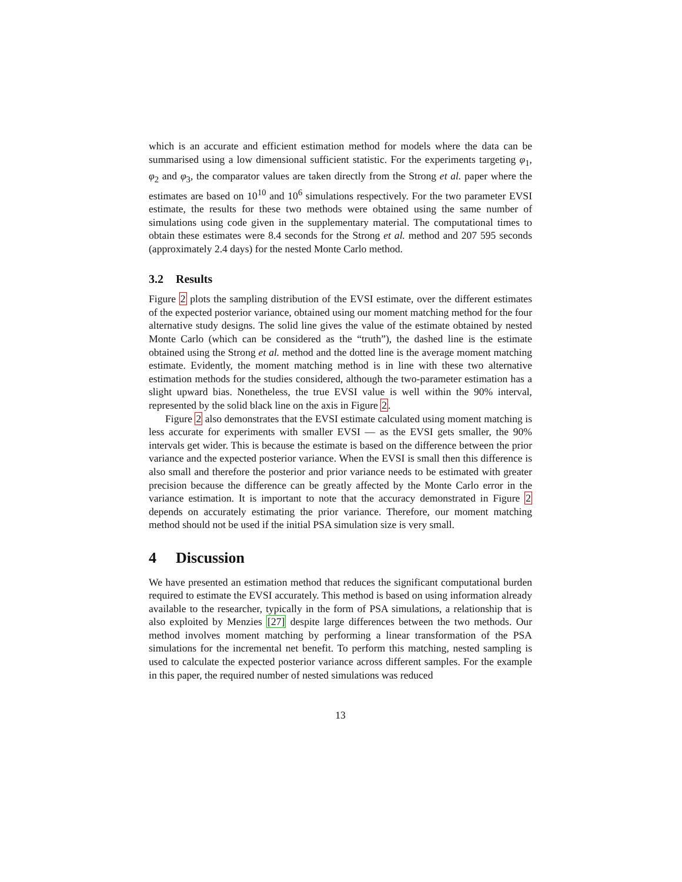which is an accurate and efficient estimation method for models where the data can be summarised using a low dimensional sufficient statistic. For the experiments targeting φ<sub>1</sub>, φ<sub>2</sub> and φ<sub>3</sub>, the comparator values are taken directly from the Strong et al. paper where the estimates are based on 10<sup>10</sup> and 10<sup>6</sup> simulations respectively. For the two parameter EVSI estimate, the results for these two methods were obtained using the same number of simulations using code given in the supplementary material. The computational times to obtain these estimates were 8.4 seconds for the Strong et al. method and 207 595 seconds (approximately 2.4 days) for the nested Monte Carlo method.
3.2 Results
Figure 2 plots the sampling distribution of the EVSI estimate, over the different estimates of the expected posterior variance, obtained using our moment matching method for the four alternative study designs. The solid line gives the value of the estimate obtained by nested Monte Carlo (which can be considered as the “truth”), the dashed line is the estimate obtained using the Strong et al. method and the dotted line is the average moment matching estimate. Evidently, the moment matching method is in line with these two alternative estimation methods for the studies considered, although the two-parameter estimation has a slight upward bias. Nonetheless, the true EVSI value is well within the 90% interval, represented by the solid black line on the axis in Figure 2.
Figure 2 also demonstrates that the EVSI estimate calculated using moment matching is less accurate for experiments with smaller EVSI — as the EVSI gets smaller, the 90% intervals get wider. This is because the estimate is based on the difference between the prior variance and the expected posterior variance. When the EVSI is small then this difference is also small and therefore the posterior and prior variance needs to be estimated with greater precision because the difference can be greatly affected by the Monte Carlo error in the variance estimation. It is important to note that the accuracy demonstrated in Figure 2 depends on accurately estimating the prior variance. Therefore, our moment matching method should not be used if the initial PSA simulation size is very small.
4 Discussion
We have presented an estimation method that reduces the significant computational burden required to estimate the EVSI accurately. This method is based on using information already available to the researcher, typically in the form of PSA simulations, a relationship that is also exploited by Menzies [27] despite large differences between the two methods. Our method involves moment matching by performing a linear transformation of the PSA simulations for the incremental net benefit. To perform this matching, nested sampling is used to calculate the expected posterior variance across different samples. For the example in this paper, the required number of nested simulations was reduced
13